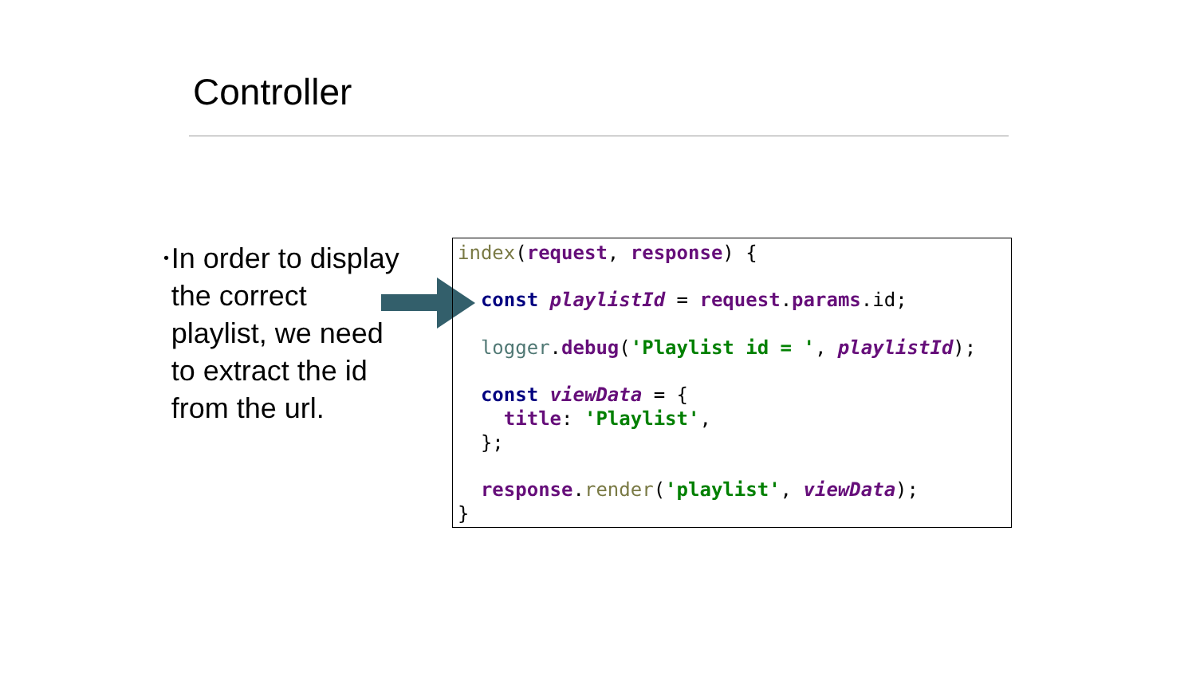Controller
• In order to display the correct playlist, we need to extract the id from the url.
index(request, response) {

  const playlistId = request.params.id;

  logger.debug('Playlist id = ', playlistId);

  const viewData = {
    title: 'Playlist',
  };

  response.render('playlist', viewData);
}